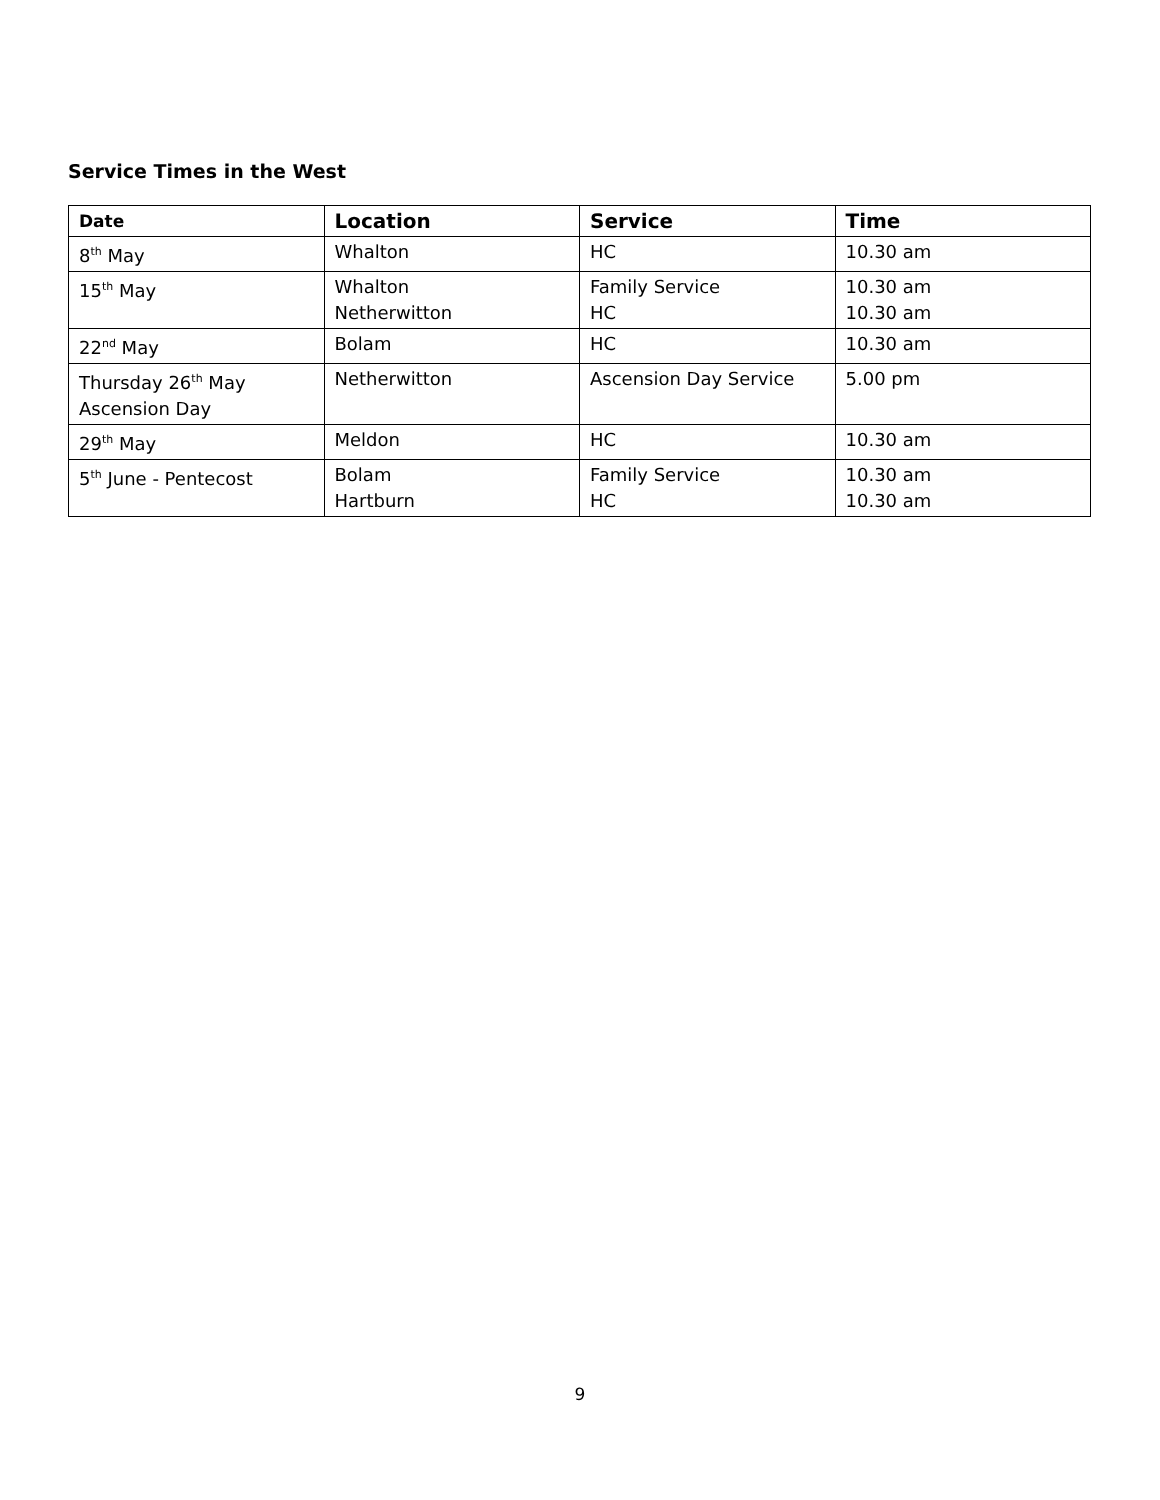Service Times in the West
| Date | Location | Service | Time |
| --- | --- | --- | --- |
| 8<sup>th</sup> May | Whalton | HC | 10.30 am |
| 15<sup>th</sup> May | Whalton Netherwitton | Family Service HC | 10.30 am 10.30 am |
| 22<sup>nd</sup> May | Bolam | HC | 10.30 am |
| Thursday 26<sup>th</sup> May Ascension Day | Netherwitton | Ascension Day Service | 5.00 pm |
| 29<sup>th</sup> May | Meldon | HC | 10.30 am |
| 5<sup>th</sup> June - Pentecost | Bolam Hartburn | Family Service HC | 10.30 am 10.30 am |
9